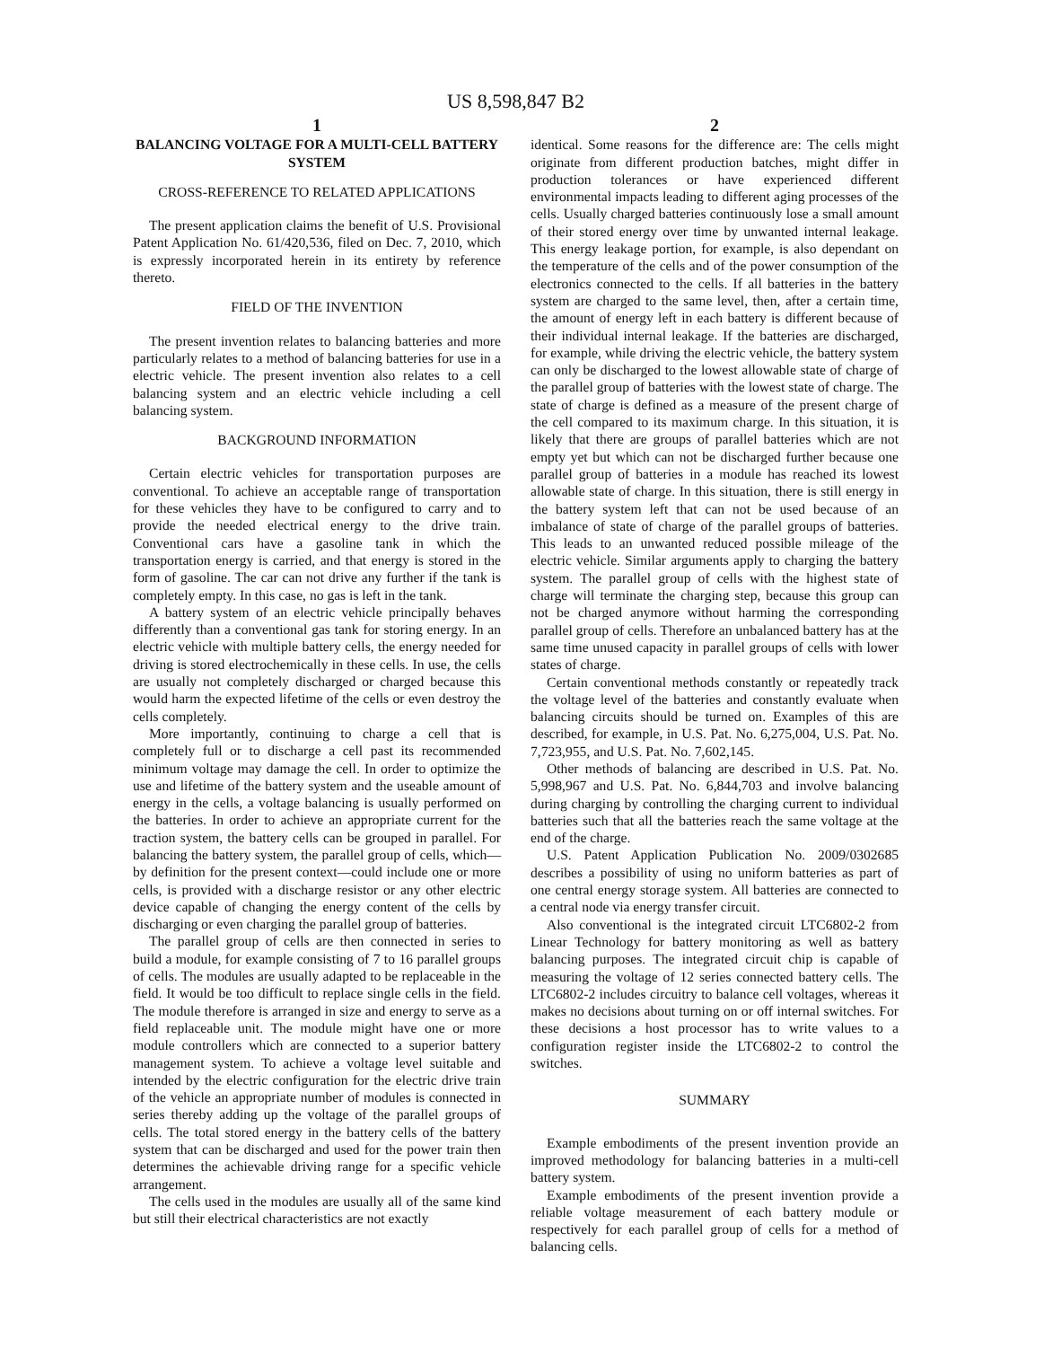US 8,598,847 B2
1
BALANCING VOLTAGE FOR A MULTI-CELL BATTERY SYSTEM
CROSS-REFERENCE TO RELATED APPLICATIONS
The present application claims the benefit of U.S. Provisional Patent Application No. 61/420,536, filed on Dec. 7, 2010, which is expressly incorporated herein in its entirety by reference thereto.
FIELD OF THE INVENTION
The present invention relates to balancing batteries and more particularly relates to a method of balancing batteries for use in a electric vehicle. The present invention also relates to a cell balancing system and an electric vehicle including a cell balancing system.
BACKGROUND INFORMATION
Certain electric vehicles for transportation purposes are conventional. To achieve an acceptable range of transportation for these vehicles they have to be configured to carry and to provide the needed electrical energy to the drive train. Conventional cars have a gasoline tank in which the transportation energy is carried, and that energy is stored in the form of gasoline. The car can not drive any further if the tank is completely empty. In this case, no gas is left in the tank.
A battery system of an electric vehicle principally behaves differently than a conventional gas tank for storing energy. In an electric vehicle with multiple battery cells, the energy needed for driving is stored electrochemically in these cells. In use, the cells are usually not completely discharged or charged because this would harm the expected lifetime of the cells or even destroy the cells completely.
More importantly, continuing to charge a cell that is completely full or to discharge a cell past its recommended minimum voltage may damage the cell. In order to optimize the use and lifetime of the battery system and the useable amount of energy in the cells, a voltage balancing is usually performed on the batteries. In order to achieve an appropriate current for the traction system, the battery cells can be grouped in parallel. For balancing the battery system, the parallel group of cells, which—by definition for the present context—could include one or more cells, is provided with a discharge resistor or any other electric device capable of changing the energy content of the cells by discharging or even charging the parallel group of batteries.
The parallel group of cells are then connected in series to build a module, for example consisting of 7 to 16 parallel groups of cells. The modules are usually adapted to be replaceable in the field. It would be too difficult to replace single cells in the field. The module therefore is arranged in size and energy to serve as a field replaceable unit. The module might have one or more module controllers which are connected to a superior battery management system. To achieve a voltage level suitable and intended by the electric configuration for the electric drive train of the vehicle an appropriate number of modules is connected in series thereby adding up the voltage of the parallel groups of cells. The total stored energy in the battery cells of the battery system that can be discharged and used for the power train then determines the achievable driving range for a specific vehicle arrangement.
The cells used in the modules are usually all of the same kind but still their electrical characteristics are not exactly
2
identical. Some reasons for the difference are: The cells might originate from different production batches, might differ in production tolerances or have experienced different environmental impacts leading to different aging processes of the cells. Usually charged batteries continuously lose a small amount of their stored energy over time by unwanted internal leakage. This energy leakage portion, for example, is also dependant on the temperature of the cells and of the power consumption of the electronics connected to the cells. If all batteries in the battery system are charged to the same level, then, after a certain time, the amount of energy left in each battery is different because of their individual internal leakage. If the batteries are discharged, for example, while driving the electric vehicle, the battery system can only be discharged to the lowest allowable state of charge of the parallel group of batteries with the lowest state of charge. The state of charge is defined as a measure of the present charge of the cell compared to its maximum charge. In this situation, it is likely that there are groups of parallel batteries which are not empty yet but which can not be discharged further because one parallel group of batteries in a module has reached its lowest allowable state of charge. In this situation, there is still energy in the battery system left that can not be used because of an imbalance of state of charge of the parallel groups of batteries. This leads to an unwanted reduced possible mileage of the electric vehicle. Similar arguments apply to charging the battery system. The parallel group of cells with the highest state of charge will terminate the charging step, because this group can not be charged anymore without harming the corresponding parallel group of cells. Therefore an unbalanced battery has at the same time unused capacity in parallel groups of cells with lower states of charge.
Certain conventional methods constantly or repeatedly track the voltage level of the batteries and constantly evaluate when balancing circuits should be turned on. Examples of this are described, for example, in U.S. Pat. No. 6,275,004, U.S. Pat. No. 7,723,955, and U.S. Pat. No. 7,602,145.
Other methods of balancing are described in U.S. Pat. No. 5,998,967 and U.S. Pat. No. 6,844,703 and involve balancing during charging by controlling the charging current to individual batteries such that all the batteries reach the same voltage at the end of the charge.
U.S. Patent Application Publication No. 2009/0302685 describes a possibility of using no uniform batteries as part of one central energy storage system. All batteries are connected to a central node via energy transfer circuit.
Also conventional is the integrated circuit LTC6802-2 from Linear Technology for battery monitoring as well as battery balancing purposes. The integrated circuit chip is capable of measuring the voltage of 12 series connected battery cells. The LTC6802-2 includes circuitry to balance cell voltages, whereas it makes no decisions about turning on or off internal switches. For these decisions a host processor has to write values to a configuration register inside the LTC6802-2 to control the switches.
SUMMARY
Example embodiments of the present invention provide an improved methodology for balancing batteries in a multi-cell battery system.
Example embodiments of the present invention provide a reliable voltage measurement of each battery module or respectively for each parallel group of cells for a method of balancing cells.